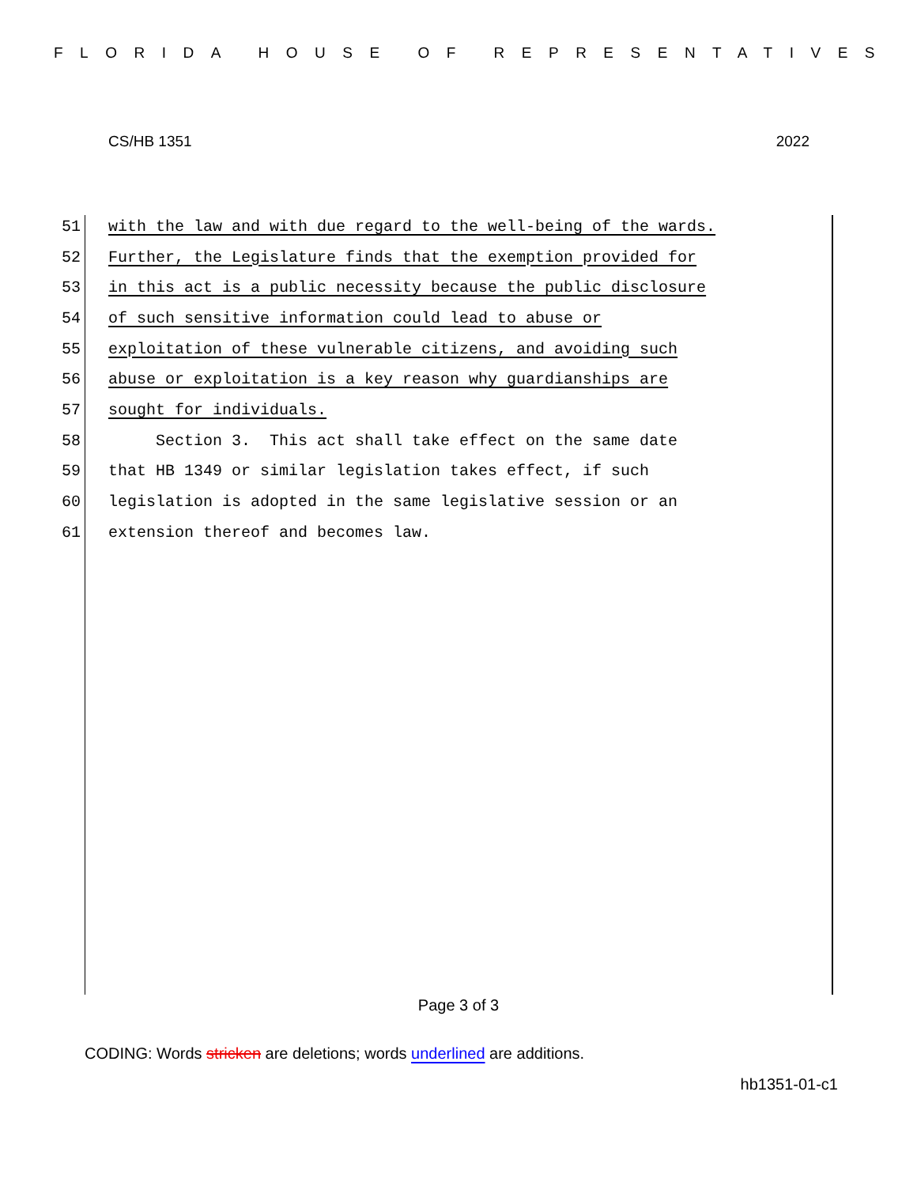FLORIDA HOUSE OF REPRESENTATIVES
CS/HB 1351 2022
51 with the law and with due regard to the well-being of the wards.
52 Further, the Legislature finds that the exemption provided for
53 in this act is a public necessity because the public disclosure
54 of such sensitive information could lead to abuse or
55 exploitation of these vulnerable citizens, and avoiding such
56 abuse or exploitation is a key reason why guardianships are
57 sought for individuals.
58 Section 3. This act shall take effect on the same date
59 that HB 1349 or similar legislation takes effect, if such
60 legislation is adopted in the same legislative session or an
61 extension thereof and becomes law.
Page 3 of 3
CODING: Words stricken are deletions; words underlined are additions.
hb1351-01-c1